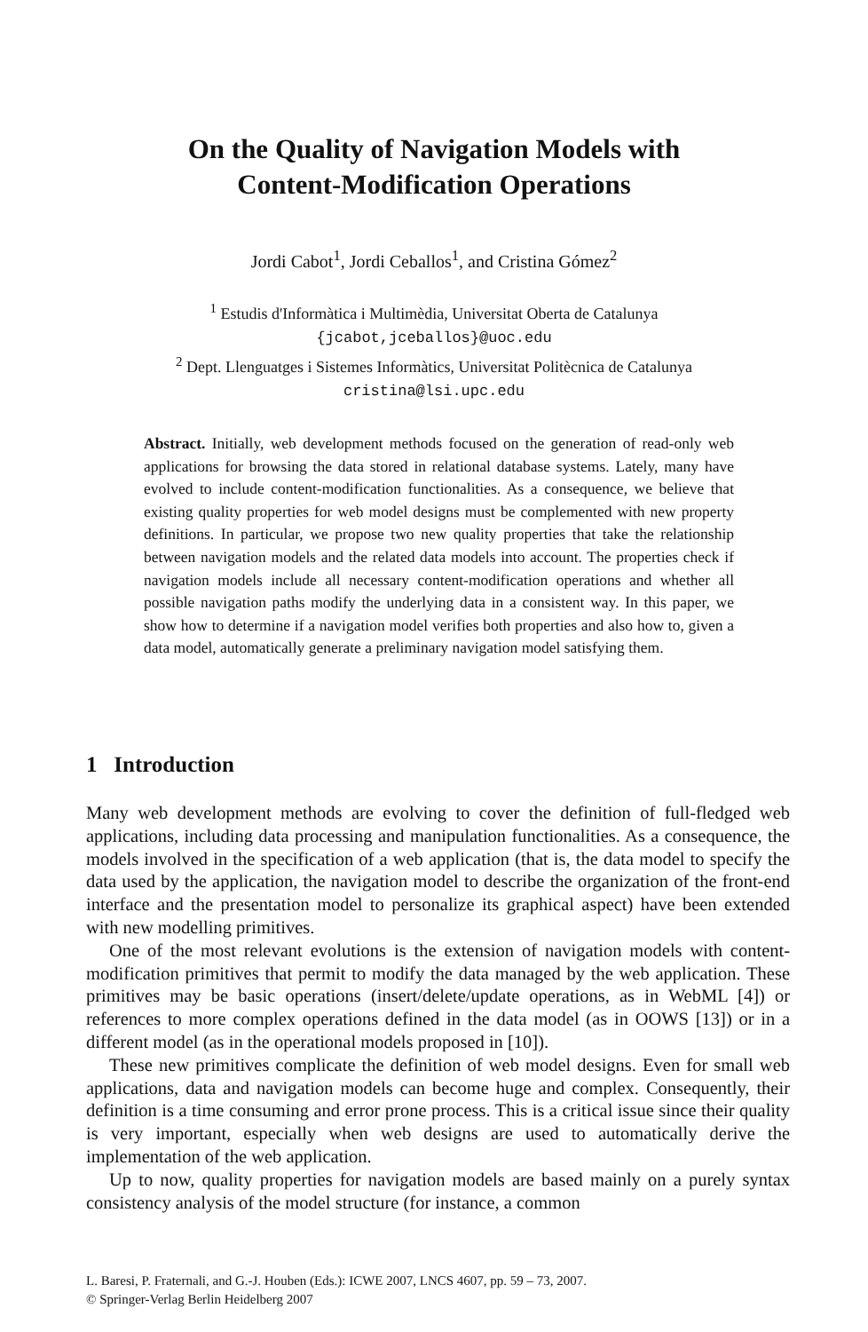On the Quality of Navigation Models with
Content-Modification Operations
Jordi Cabot<sup>1</sup>, Jordi Ceballos<sup>1</sup>, and Cristina Gómez<sup>2</sup>
<sup>1</sup> Estudis d'Informàtica i Multimèdia, Universitat Oberta de Catalunya
{jcabot,jceballos}@uoc.edu
<sup>2</sup> Dept. Llenguatges i Sistemes Informàtics, Universitat Politècnica de Catalunya
cristina@lsi.upc.edu
Abstract. Initially, web development methods focused on the generation of read-only web applications for browsing the data stored in relational database systems. Lately, many have evolved to include content-modification functionalities. As a consequence, we believe that existing quality properties for web model designs must be complemented with new property definitions. In particular, we propose two new quality properties that take the relationship between navigation models and the related data models into account. The properties check if navigation models include all necessary content-modification operations and whether all possible navigation paths modify the underlying data in a consistent way. In this paper, we show how to determine if a navigation model verifies both properties and also how to, given a data model, automatically generate a preliminary navigation model satisfying them.
1 Introduction
Many web development methods are evolving to cover the definition of full-fledged web applications, including data processing and manipulation functionalities. As a consequence, the models involved in the specification of a web application (that is, the data model to specify the data used by the application, the navigation model to describe the organization of the front-end interface and the presentation model to personalize its graphical aspect) have been extended with new modelling primitives.
One of the most relevant evolutions is the extension of navigation models with content-modification primitives that permit to modify the data managed by the web application. These primitives may be basic operations (insert/delete/update operations, as in WebML [4]) or references to more complex operations defined in the data model (as in OOWS [13]) or in a different model (as in the operational models proposed in [10]).
These new primitives complicate the definition of web model designs. Even for small web applications, data and navigation models can become huge and complex. Consequently, their definition is a time consuming and error prone process. This is a critical issue since their quality is very important, especially when web designs are used to automatically derive the implementation of the web application.
Up to now, quality properties for navigation models are based mainly on a purely syntax consistency analysis of the model structure (for instance, a common
L. Baresi, P. Fraternali, and G.-J. Houben (Eds.): ICWE 2007, LNCS 4607, pp. 59 – 73, 2007.
© Springer-Verlag Berlin Heidelberg 2007